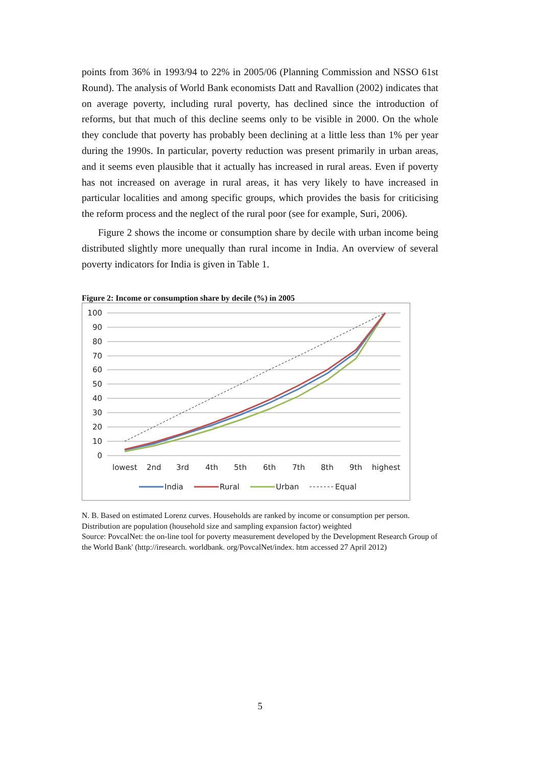points from 36% in 1993/94 to 22% in 2005/06 (Planning Commission and NSSO 61st Round). The analysis of World Bank economists Datt and Ravallion (2002) indicates that on average poverty, including rural poverty, has declined since the introduction of reforms, but that much of this decline seems only to be visible in 2000. On the whole they conclude that poverty has probably been declining at a little less than 1% per year during the 1990s. In particular, poverty reduction was present primarily in urban areas, and it seems even plausible that it actually has increased in rural areas. Even if poverty has not increased on average in rural areas, it has very likely to have increased in particular localities and among specific groups, which provides the basis for criticising the reform process and the neglect of the rural poor (see for example, Suri, 2006).
Figure 2 shows the income or consumption share by decile with urban income being distributed slightly more unequally than rural income in India. An overview of several poverty indicators for India is given in Table 1.
Figure 2: Income or consumption share by decile (%) in 2005
100
90
80
70
60
50
40
30
20
10
0
lowest
2nd
3rd
4th
5th
6th
7th
8th
9th
highest
India
Rural
Urban
Equal
N. B. Based on estimated Lorenz curves. Households are ranked by income or consumption per person. Distribution are population (household size and sampling expansion factor) weighted
Source: PovcalNet: the on-line tool for poverty measurement developed by the Development Research Group of the World Bank' (http://iresearch. worldbank. org/PovcalNet/index. htm accessed 27 April 2012)
5